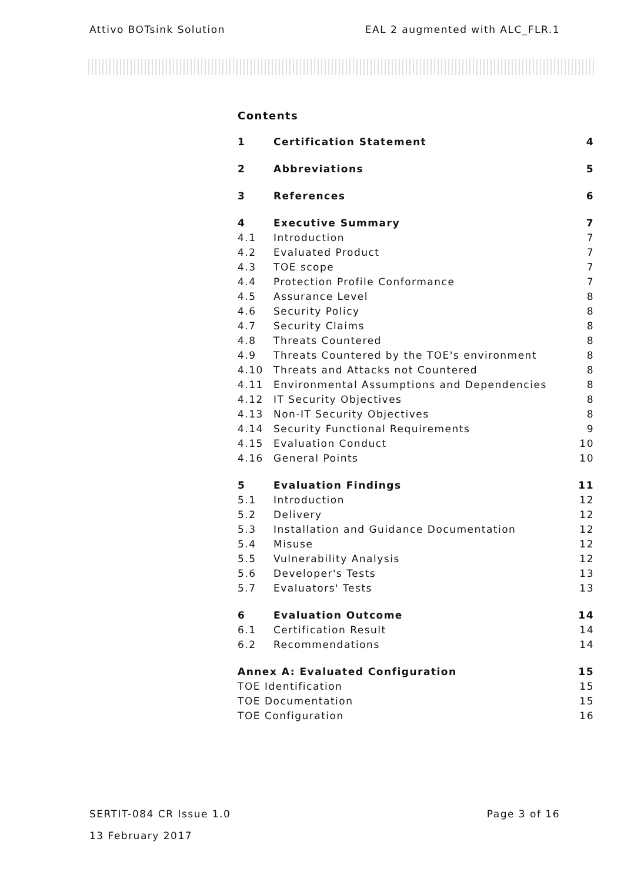Attivo BOTsink Solution EAL 2 augmented with ALC_FLR.1
Contents
1 Certification Statement 4
2 Abbreviations 5
3 References 6
4 Executive Summary 7
4.1 Introduction 7
4.2 Evaluated Product 7
4.3 TOE scope 7
4.4 Protection Profile Conformance 7
4.5 Assurance Level 8
4.6 Security Policy 8
4.7 Security Claims 8
4.8 Threats Countered 8
4.9 Threats Countered by the TOE's environment 8
4.10 Threats and Attacks not Countered 8
4.11 Environmental Assumptions and Dependencies 8
4.12 IT Security Objectives 8
4.13 Non-IT Security Objectives 8
4.14 Security Functional Requirements 9
4.15 Evaluation Conduct 10
4.16 General Points 10
5 Evaluation Findings 11
5.1 Introduction 12
5.2 Delivery 12
5.3 Installation and Guidance Documentation 12
5.4 Misuse 12
5.5 Vulnerability Analysis 12
5.6 Developer's Tests 13
5.7 Evaluators' Tests 13
6 Evaluation Outcome 14
6.1 Certification Result 14
6.2 Recommendations 14
Annex A: Evaluated Configuration 15
TOE Identification 15
TOE Documentation 15
TOE Configuration 16
SERTIT-084 CR Issue 1.0 Page 3 of 16
13 February 2017